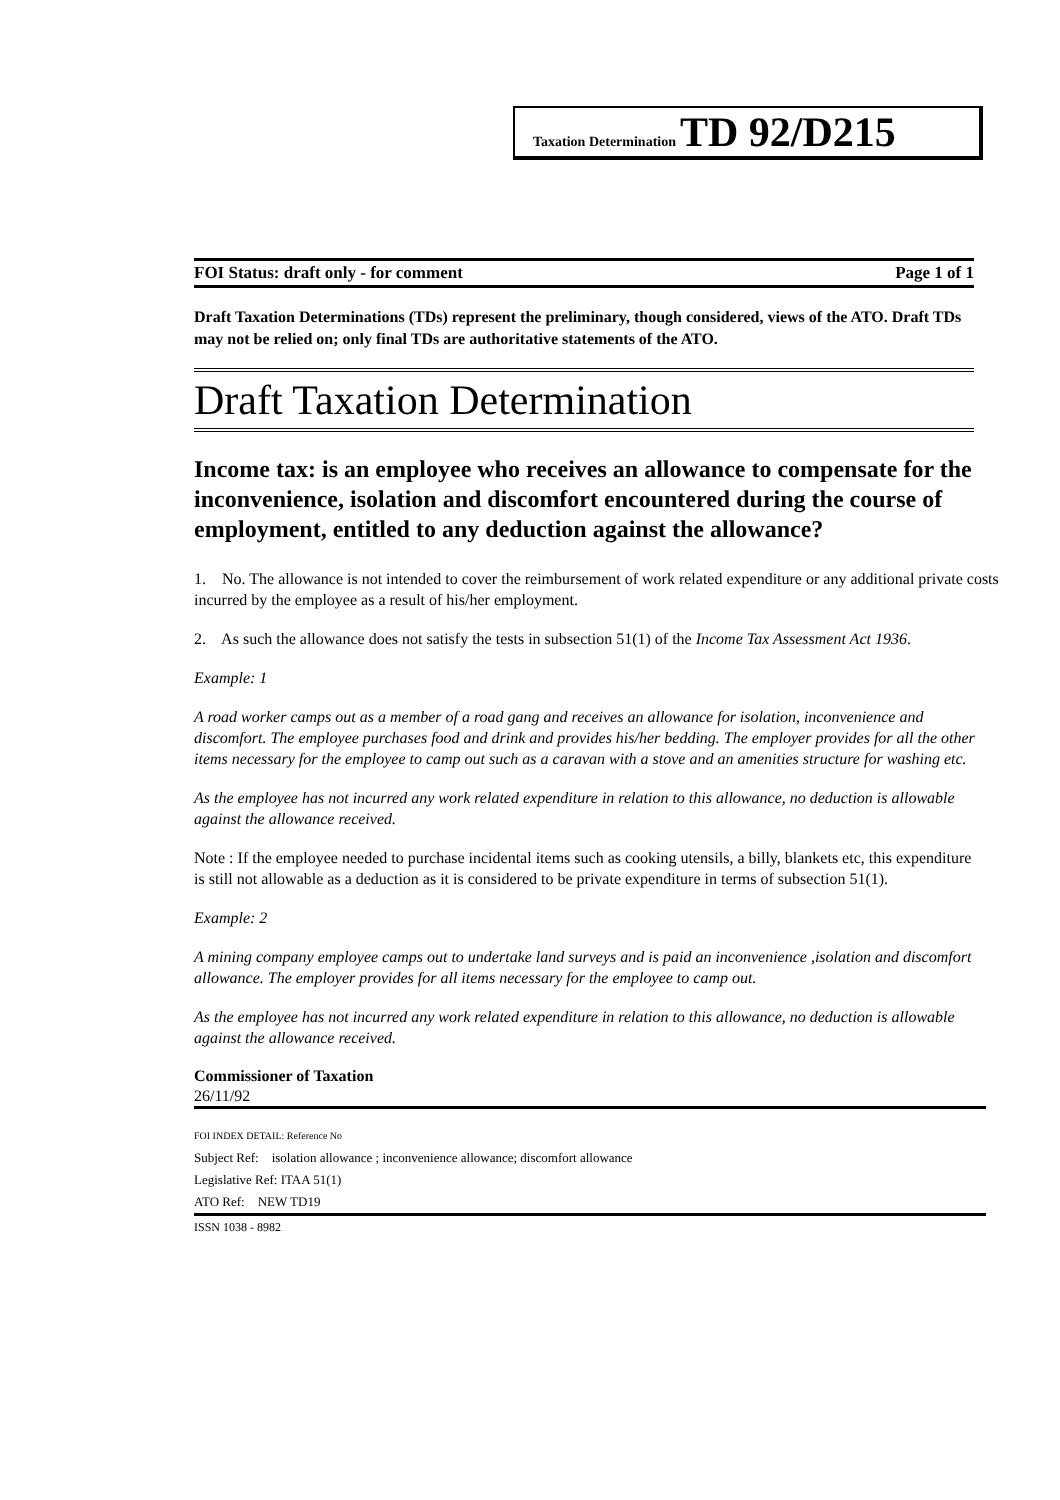Taxation Determination TD 92/D215
FOI Status: draft only - for comment Page 1 of 1
Draft Taxation Determinations (TDs) represent the preliminary, though considered, views of the ATO. Draft TDs may not be relied on; only final TDs are authoritative statements of the ATO.
Draft Taxation Determination
Income tax: is an employee who receives an allowance to compensate for the inconvenience, isolation and discomfort encountered during the course of employment, entitled to any deduction against the allowance?
1. No. The allowance is not intended to cover the reimbursement of work related expenditure or any additional private costs incurred by the employee as a result of his/her employment.
2. As such the allowance does not satisfy the tests in subsection 51(1) of the Income Tax Assessment Act 1936.
Example: 1
A road worker camps out as a member of a road gang and receives an allowance for isolation, inconvenience and discomfort. The employee purchases food and drink and provides his/her bedding. The employer provides for all the other items necessary for the employee to camp out such as a caravan with a stove and an amenities structure for washing etc.
As the employee has not incurred any work related expenditure in relation to this allowance, no deduction is allowable against the allowance received.
Note : If the employee needed to purchase incidental items such as cooking utensils, a billy, blankets etc, this expenditure is still not allowable as a deduction as it is considered to be private expenditure in terms of subsection 51(1).
Example: 2
A mining company employee camps out to undertake land surveys and is paid an inconvenience ,isolation and discomfort allowance. The employer provides for all items necessary for the employee to camp out.
As the employee has not incurred any work related expenditure in relation to this allowance, no deduction is allowable against the allowance received.
Commissioner of Taxation
26/11/92
FOI INDEX DETAIL: Reference No
Subject Ref: isolation allowance ; inconvenience allowance; discomfort allowance
Legislative Ref: ITAA 51(1)
ATO Ref: NEW TD19
ISSN 1038 - 8982